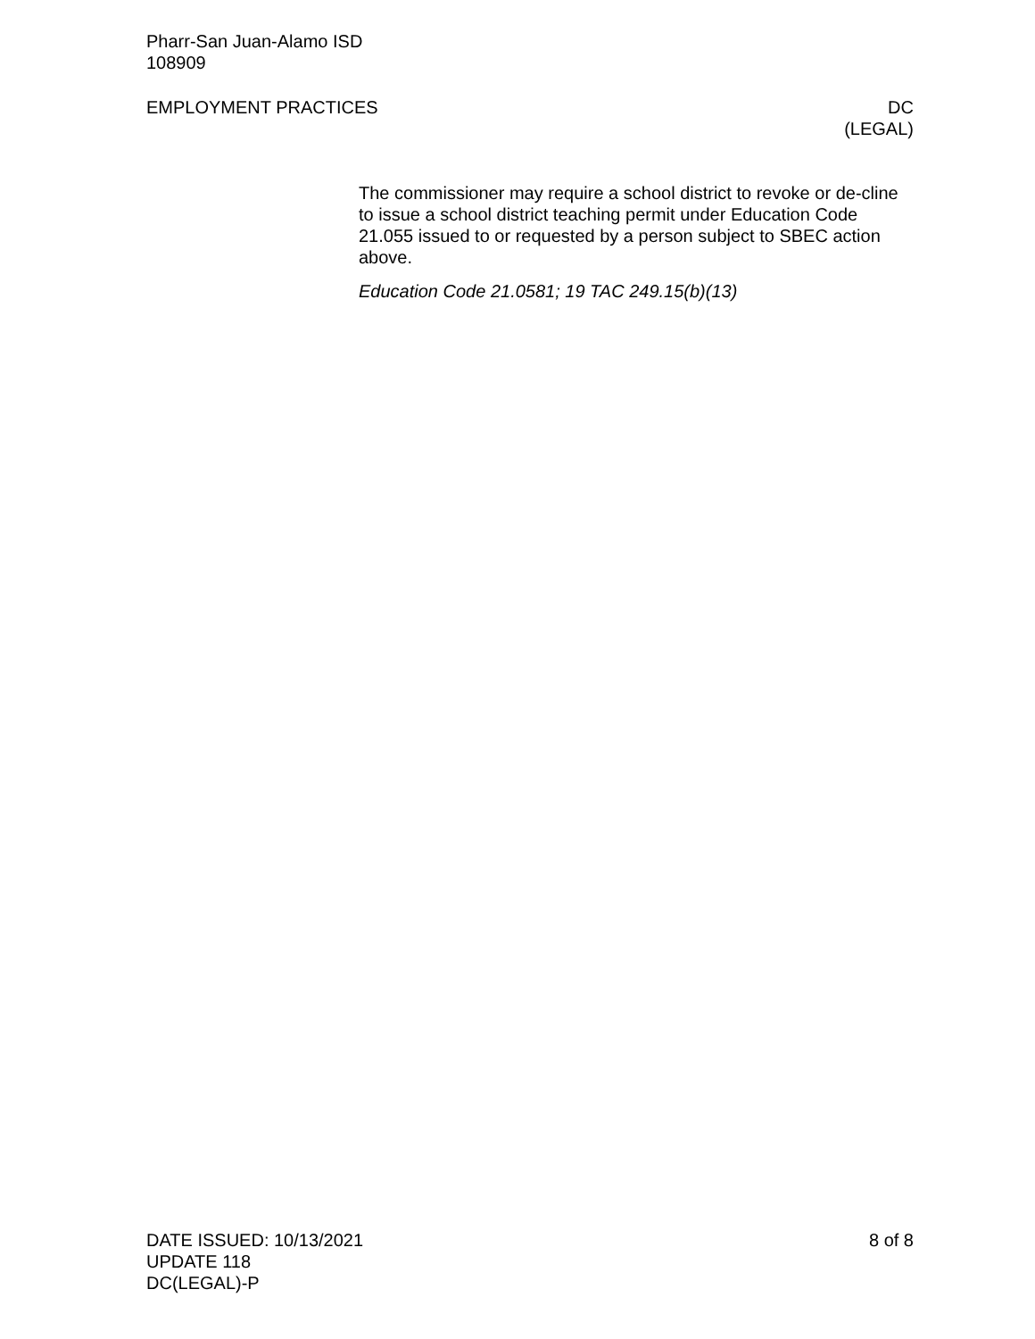Pharr-San Juan-Alamo ISD
108909
EMPLOYMENT PRACTICES DC
(LEGAL)
The commissioner may require a school district to revoke or de-cline to issue a school district teaching permit under Education Code 21.055 issued to or requested by a person subject to SBEC action above.
Education Code 21.0581; 19 TAC 249.15(b)(13)
DATE ISSUED: 10/13/2021 8 of 8
UPDATE 118
DC(LEGAL)-P